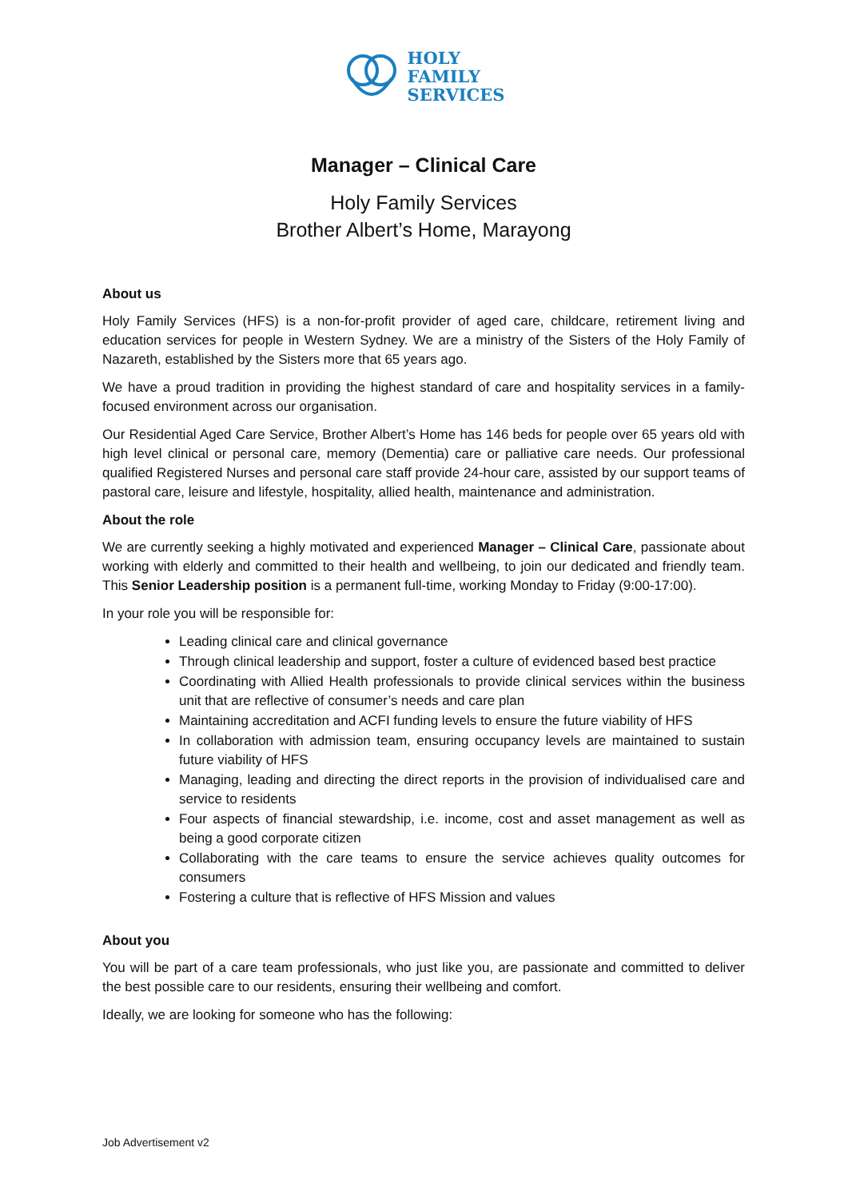HOLY
FAMILY
SERVICES
Manager – Clinical Care
Holy Family Services
Brother Albert’s Home, Marayong
About us
Holy Family Services (HFS) is a non-for-profit provider of aged care, childcare, retirement living and education services for people in Western Sydney. We are a ministry of the Sisters of the Holy Family of Nazareth, established by the Sisters more that 65 years ago.
We have a proud tradition in providing the highest standard of care and hospitality services in a family-focused environment across our organisation.
Our Residential Aged Care Service, Brother Albert’s Home has 146 beds for people over 65 years old with high level clinical or personal care, memory (Dementia) care or palliative care needs. Our professional qualified Registered Nurses and personal care staff provide 24-hour care, assisted by our support teams of pastoral care, leisure and lifestyle, hospitality, allied health, maintenance and administration.
About the role
We are currently seeking a highly motivated and experienced Manager – Clinical Care, passionate about working with elderly and committed to their health and wellbeing, to join our dedicated and friendly team. This Senior Leadership position is a permanent full-time, working Monday to Friday (9:00-17:00).
In your role you will be responsible for:
Leading clinical care and clinical governance
Through clinical leadership and support, foster a culture of evidenced based best practice
Coordinating with Allied Health professionals to provide clinical services within the business unit that are reflective of consumer’s needs and care plan
Maintaining accreditation and ACFI funding levels to ensure the future viability of HFS
In collaboration with admission team, ensuring occupancy levels are maintained to sustain future viability of HFS
Managing, leading and directing the direct reports in the provision of individualised care and service to residents
Four aspects of financial stewardship, i.e. income, cost and asset management as well as being a good corporate citizen
Collaborating with the care teams to ensure the service achieves quality outcomes for consumers
Fostering a culture that is reflective of HFS Mission and values
About you
You will be part of a care team professionals, who just like you, are passionate and committed to deliver the best possible care to our residents, ensuring their wellbeing and comfort.
Ideally, we are looking for someone who has the following:
Job Advertisement v2